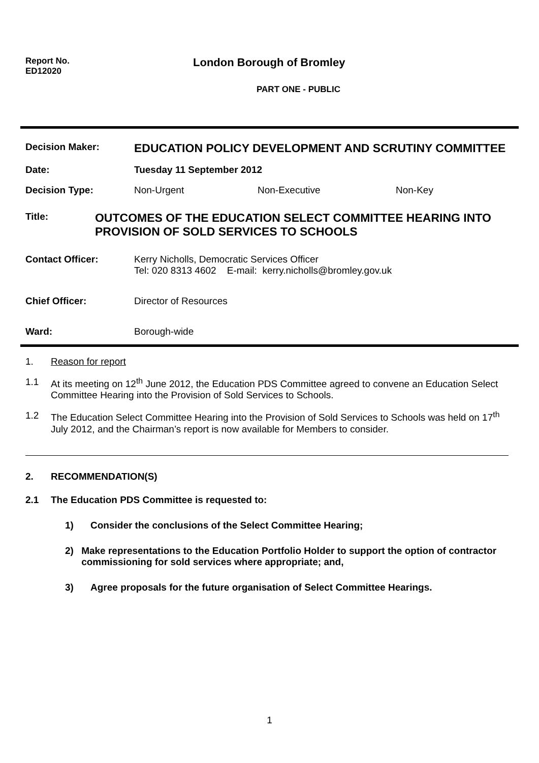Report No.
ED12020
London Borough of Bromley
PART ONE - PUBLIC
Decision Maker:
EDUCATION POLICY DEVELOPMENT AND SCRUTINY COMMITTEE
Date: Tuesday 11 September 2012
Decision Type: Non-Urgent Non-Executive Non-Key
Title:
OUTCOMES OF THE EDUCATION SELECT COMMITTEE HEARING INTO PROVISION OF SOLD SERVICES TO SCHOOLS
Contact Officer: Kerry Nicholls, Democratic Services Officer
Tel: 020 8313 4602 E-mail: kerry.nicholls@bromley.gov.uk
Chief Officer: Director of Resources
Ward: Borough-wide
1. Reason for report
1.1 At its meeting on 12<sup>th</sup> June 2012, the Education PDS Committee agreed to convene an Education Select Committee Hearing into the Provision of Sold Services to Schools.
1.2 The Education Select Committee Hearing into the Provision of Sold Services to Schools was held on 17<sup>th</sup> July 2012, and the Chairman’s report is now available for Members to consider.
2. RECOMMENDATION(S)
2.1 The Education PDS Committee is requested to:
1) Consider the conclusions of the Select Committee Hearing;
2) Make representations to the Education Portfolio Holder to support the option of contractor commissioning for sold services where appropriate; and,
3) Agree proposals for the future organisation of Select Committee Hearings.
1